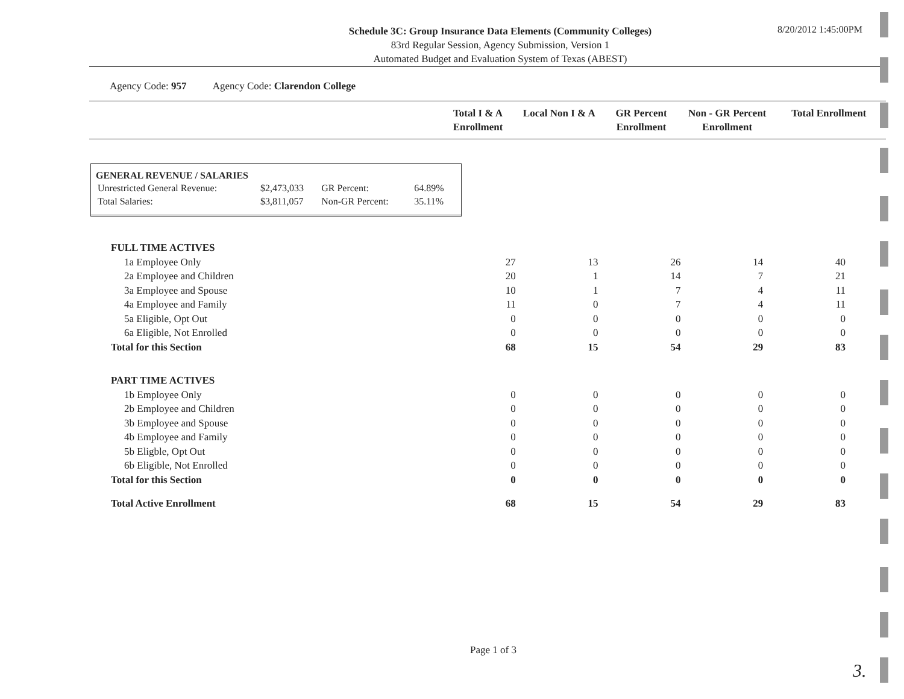Schedule 3C: Group Insurance Data Elements (Community Colleges)
83rd Regular Session, Agency Submission, Version 1
Automated Budget and Evaluation System of Texas (ABEST)
8/20/2012 1:45:00PM
Agency Code: 957 Agency Code: Clarendon College
| | Total I & A Enrollment | Local Non I & A | GR Percent Enrollment | Non - GR Percent Enrollment | Total Enrollment |
| --- | --- | --- | --- | --- | --- |
GENERAL REVENUE / SALARIES
| Unrestricted General Revenue: | $2,473,033 | GR Percent: | 64.89% |
| Total Salaries: | $3,811,057 | Non-GR Percent: | 35.11% |
| FULL TIME ACTIVES | | | | | |
| 1a Employee Only | 27 | 13 | 26 | 14 | 40 |
| 2a Employee and Children | 20 | 1 | 14 | 7 | 21 |
| 3a Employee and Spouse | 10 | 1 | 7 | 4 | 11 |
| 4a Employee and Family | 11 | 0 | 7 | 4 | 11 |
| 5a Eligible, Opt Out | 0 | 0 | 0 | 0 | 0 |
| 6a Eligible, Not Enrolled | 0 | 0 | 0 | 0 | 0 |
| Total for this Section | 68 | 15 | 54 | 29 | 83 |
| PART TIME ACTIVES | | | | | |
| 1b Employee Only | 0 | 0 | 0 | 0 | 0 |
| 2b Employee and Children | 0 | 0 | 0 | 0 | 0 |
| 3b Employee and Spouse | 0 | 0 | 0 | 0 | 0 |
| 4b Employee and Family | 0 | 0 | 0 | 0 | 0 |
| 5b Eligble, Opt Out | 0 | 0 | 0 | 0 | 0 |
| 6b Eligible, Not Enrolled | 0 | 0 | 0 | 0 | 0 |
| Total for this Section | 0 | 0 | 0 | 0 | 0 |
| Total Active Enrollment | 68 | 15 | 54 | 29 | 83 |
Page 1 of 3
3.